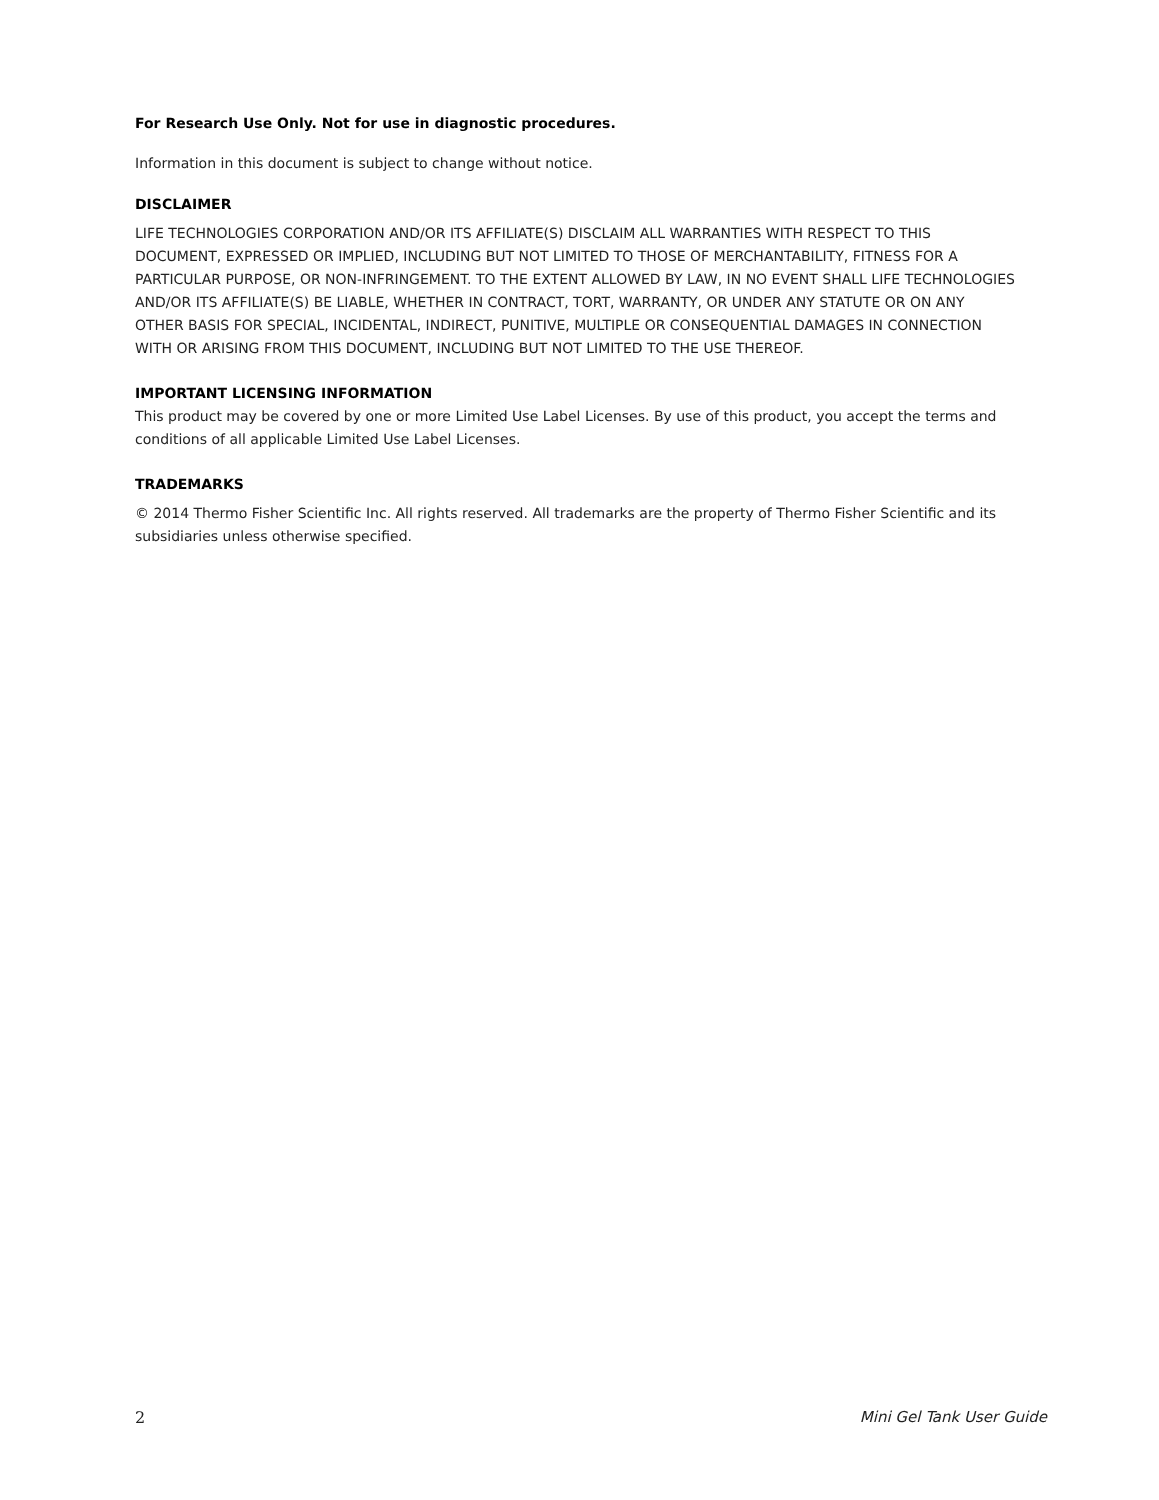For Research Use Only. Not for use in diagnostic procedures.
Information in this document is subject to change without notice.
DISCLAIMER
LIFE TECHNOLOGIES CORPORATION AND/OR ITS AFFILIATE(S) DISCLAIM ALL WARRANTIES WITH RESPECT TO THIS DOCUMENT, EXPRESSED OR IMPLIED, INCLUDING BUT NOT LIMITED TO THOSE OF MERCHANTABILITY, FITNESS FOR A PARTICULAR PURPOSE, OR NON-INFRINGEMENT. TO THE EXTENT ALLOWED BY LAW, IN NO EVENT SHALL LIFE TECHNOLOGIES AND/OR ITS AFFILIATE(S) BE LIABLE, WHETHER IN CONTRACT, TORT, WARRANTY, OR UNDER ANY STATUTE OR ON ANY OTHER BASIS FOR SPECIAL, INCIDENTAL, INDIRECT, PUNITIVE, MULTIPLE OR CONSEQUENTIAL DAMAGES IN CONNECTION WITH OR ARISING FROM THIS DOCUMENT, INCLUDING BUT NOT LIMITED TO THE USE THEREOF.
IMPORTANT LICENSING INFORMATION
This product may be covered by one or more Limited Use Label Licenses. By use of this product, you accept the terms and conditions of all applicable Limited Use Label Licenses.
TRADEMARKS
© 2014 Thermo Fisher Scientific Inc. All rights reserved. All trademarks are the property of Thermo Fisher Scientific and its subsidiaries unless otherwise specified.
2 Mini Gel Tank User Guide